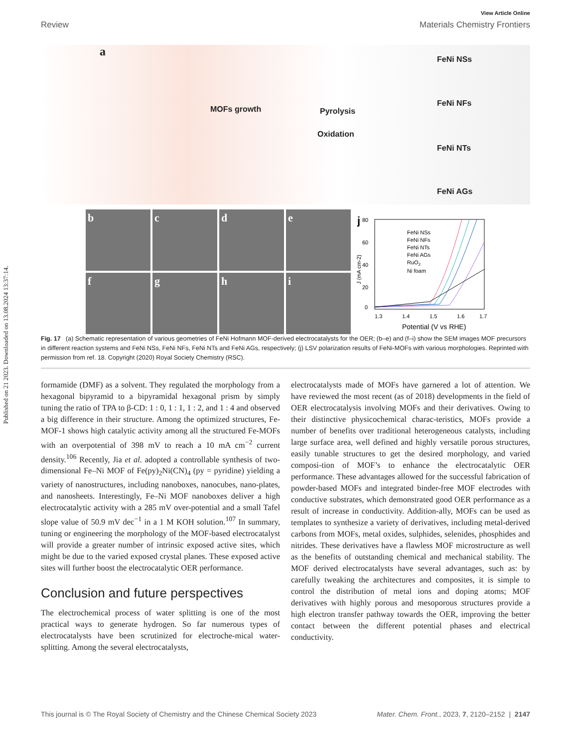Published on 21 2023. Downloaded on 13.08.2024 13:37:14.
View Article Online
Review Materials Chemistry Frontiers
a
MOFs growth Pyrolysis
Oxidation
FeNi NSs
FeNi NFs
FeNi NTs
FeNi AGs
b
c
d
e
f
g
h
i
j
1.3
1.4
1.5
1.6
1.7
Potential (V vs RHE)
0
20
40
60
80
FeNi NSs
FeNi NFs
FeNi NTs
FeNi AGs
RuO2
Ni foam
J (mA cm-2)
Fig. 17 (a) Schematic representation of various geometries of FeNi Hofmann MOF-derived electrocatalysts for the OER; (b–e) and (f–i) show the SEM images MOF precursors in different reaction systems and FeNi NSs, FeNi NFs, FeNi NTs and FeNi AGs, respectively; (j) LSV polarization results of FeNi-MOFs with various morphologies. Reprinted with permission from ref. 18. Copyright (2020) Royal Society Chemistry (RSC).
formamide (DMF) as a solvent. They regulated the morphology from a hexagonal bipyramid to a bipyramidal hexagonal prism by simply tuning the ratio of TPA to β-CD: 1 : 0, 1 : 1, 1 : 2, and 1 : 4 and observed a big difference in their structure. Among the optimized structures, Fe-MOF-1 shows high catalytic activity among all the structured Fe-MOFs with an overpotential of 398 mV to reach a 10 mA cm<sup>−2</sup> current density.<sup>106</sup> Recently, Jia et al. adopted a controllable synthesis of two-dimensional Fe–Ni MOF of Fe(py)<sub>2</sub>Ni(CN)<sub>4</sub> (py = pyridine) yielding a variety of nanostructures, including nanoboxes, nanocubes, nano-plates, and nanosheets. Interestingly, Fe–Ni MOF nanoboxes deliver a high electrocatalytic activity with a 285 mV over-potential and a small Tafel slope value of 50.9 mV dec<sup>−1</sup> in a 1 M KOH solution.<sup>107</sup> In summary, tuning or engineering the morphology of the MOF-based electrocatalyst will provide a greater number of intrinsic exposed active sites, which might be due to the varied exposed crystal planes. These exposed active sites will further boost the electrocatalytic OER performance.
Conclusion and future perspectives
The electrochemical process of water splitting is one of the most practical ways to generate hydrogen. So far numerous types of electrocatalysts have been scrutinized for electroche-mical water-splitting. Among the several electrocatalysts,
electrocatalysts made of MOFs have garnered a lot of attention. We have reviewed the most recent (as of 2018) developments in the field of OER electrocatalysis involving MOFs and their derivatives. Owing to their distinctive physicochemical charac-teristics, MOFs provide a number of benefits over traditional heterogeneous catalysts, including large surface area, well defined and highly versatile porous structures, easily tunable structures to get the desired morphology, and varied composi-tion of MOF’s to enhance the electrocatalytic OER performance. These advantages allowed for the successful fabrication of powder-based MOFs and integrated binder-free MOF electrodes with conductive substrates, which demonstrated good OER performance as a result of increase in conductivity. Addition-ally, MOFs can be used as templates to synthesize a variety of derivatives, including metal-derived carbons from MOFs, metal oxides, sulphides, selenides, phosphides and nitrides. These derivatives have a flawless MOF microstructure as well as the benefits of outstanding chemical and mechanical stability. The MOF derived electrocatalysts have several advantages, such as: by carefully tweaking the architectures and composites, it is simple to control the distribution of metal ions and doping atoms; MOF derivatives with highly porous and mesoporous structures provide a high electron transfer pathway towards the OER, improving the better contact between the different potential phases and electrical conductivity.
This journal is © The Royal Society of Chemistry and the Chinese Chemical Society 2023 Mater. Chem. Front., 2023, 7, 2120–2152 | 2147